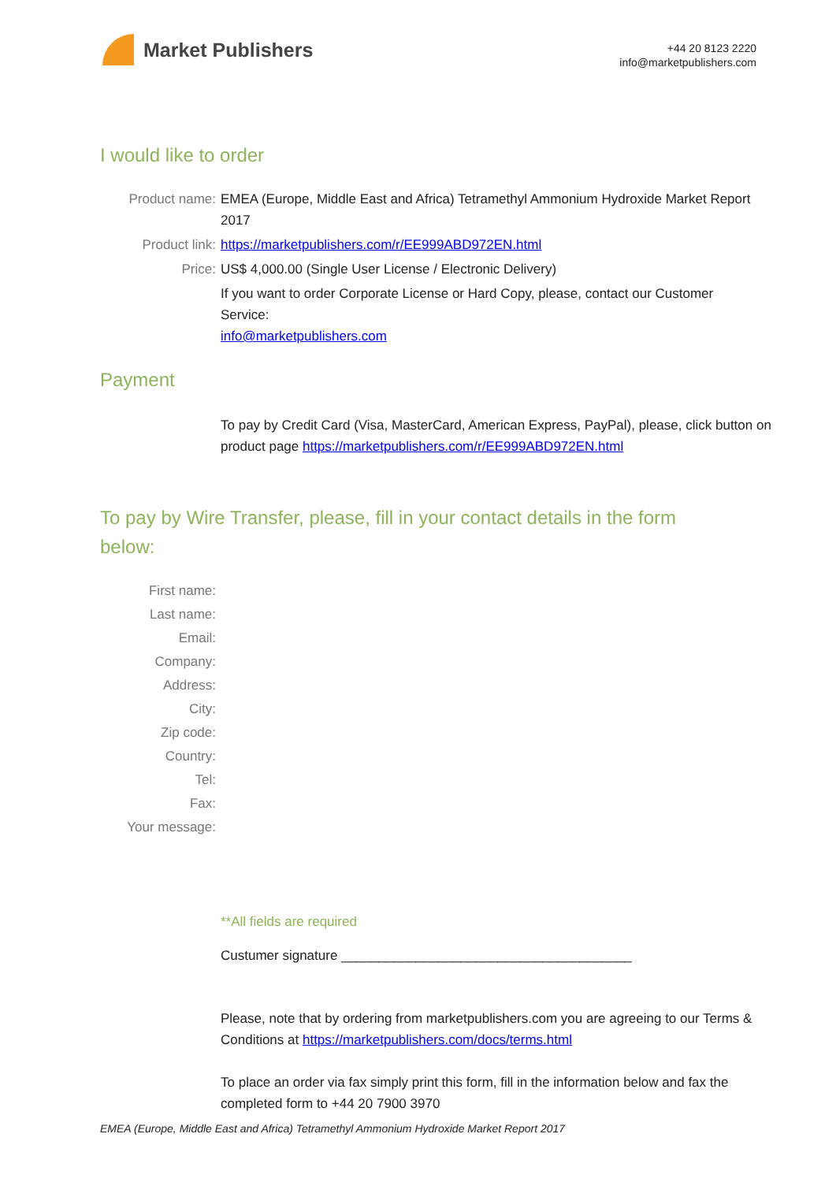Market Publishers
+44 20 8123 2220
info@marketpublishers.com
I would like to order
Product name: EMEA (Europe, Middle East and Africa) Tetramethyl Ammonium Hydroxide Market Report 2017
Product link: https://marketpublishers.com/r/EE999ABD972EN.html
Price: US$ 4,000.00 (Single User License / Electronic Delivery)
If you want to order Corporate License or Hard Copy, please, contact our Customer Service:
info@marketpublishers.com
Payment
To pay by Credit Card (Visa, MasterCard, American Express, PayPal), please, click button on product page https://marketpublishers.com/r/EE999ABD972EN.html
To pay by Wire Transfer, please, fill in your contact details in the form below:
First name:
Last name:
Email:
Company:
Address:
City:
Zip code:
Country:
Tel:
Fax:
Your message:
**All fields are required
Custumer signature _______________________________________
Please, note that by ordering from marketpublishers.com you are agreeing to our Terms & Conditions at https://marketpublishers.com/docs/terms.html
To place an order via fax simply print this form, fill in the information below and fax the completed form to +44 20 7900 3970
EMEA (Europe, Middle East and Africa) Tetramethyl Ammonium Hydroxide Market Report 2017